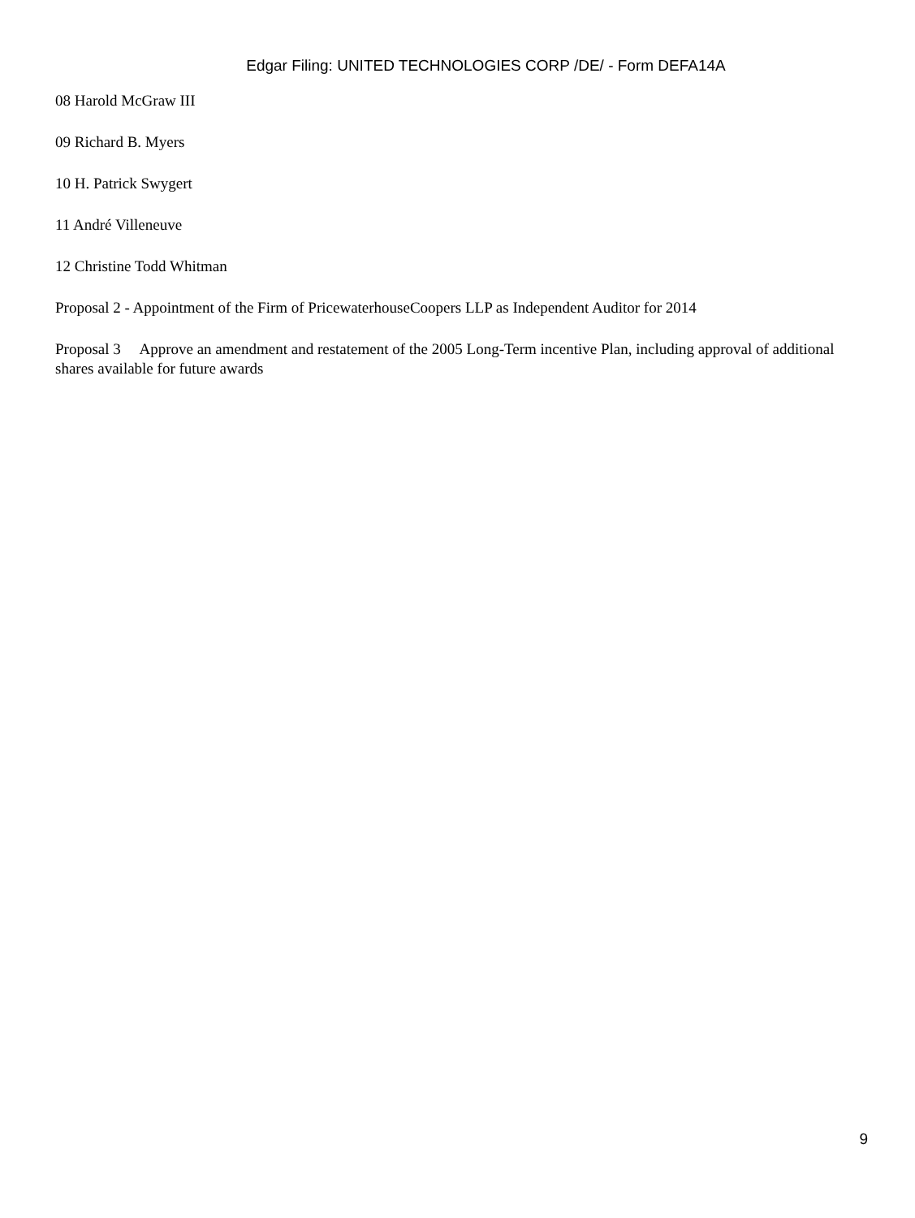Edgar Filing: UNITED TECHNOLOGIES CORP /DE/ - Form DEFA14A
08 Harold McGraw III
09 Richard B. Myers
10 H. Patrick Swygert
11 André Villeneuve
12 Christine Todd Whitman
Proposal 2 - Appointment of the Firm of PricewaterhouseCoopers LLP as Independent Auditor for 2014
Proposal 3 Approve an amendment and restatement of the 2005 Long-Term incentive Plan, including approval of additional shares available for future awards
9